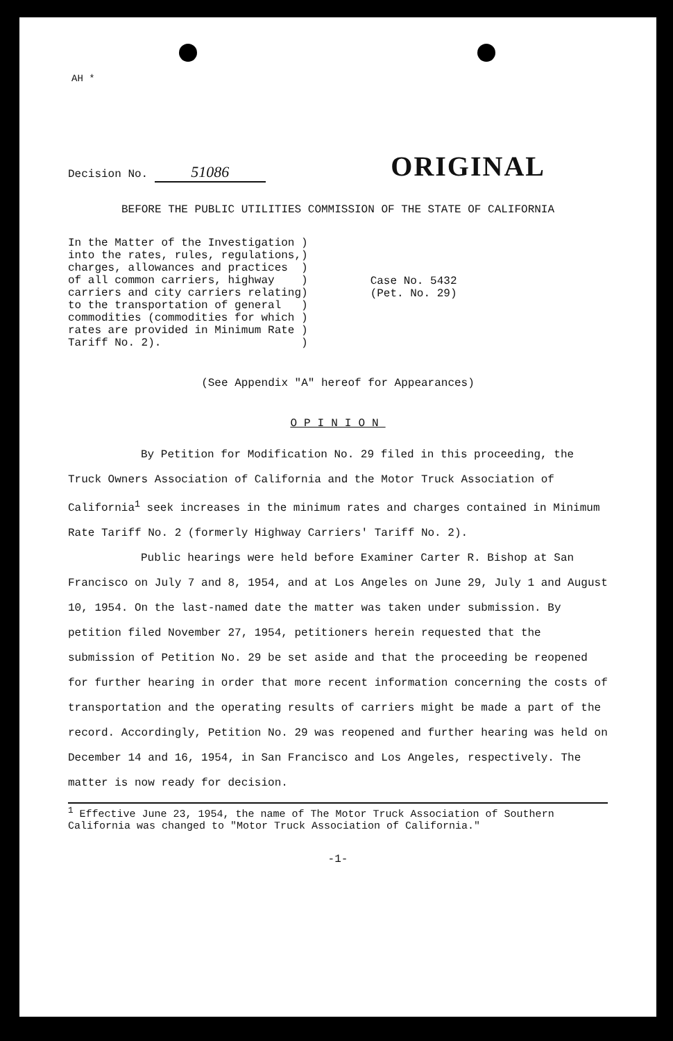AH *
Decision No. 51086
ORIGINAL
BEFORE THE PUBLIC UTILITIES COMMISSION OF THE STATE OF CALIFORNIA
In the Matter of the Investigation ) into the rates, rules, regulations,) charges, allowances and practices ) of all common carriers, highway ) carriers and city carriers relating) to the transportation of general ) commodities (commodities for which ) rates are provided in Minimum Rate ) Tariff No. 2). )
Case No. 5432
(Pet. No. 29)
(See Appendix "A" hereof for Appearances)
OPINION
By Petition for Modification No. 29 filed in this proceeding, the Truck Owners Association of California and the Motor Truck Association of California<sup>1</sup> seek increases in the minimum rates and charges contained in Minimum Rate Tariff No. 2 (formerly Highway Carriers' Tariff No. 2).
Public hearings were held before Examiner Carter R. Bishop at San Francisco on July 7 and 8, 1954, and at Los Angeles on June 29, July 1 and August 10, 1954. On the last-named date the matter was taken under submission. By petition filed November 27, 1954, petitioners herein requested that the submission of Petition No. 29 be set aside and that the proceeding be reopened for further hearing in order that more recent information concerning the costs of transportation and the operating results of carriers might be made a part of the record. Accordingly, Petition No. 29 was reopened and further hearing was held on December 14 and 16, 1954, in San Francisco and Los Angeles, respectively. The matter is now ready for decision.
<sup>1</sup> Effective June 23, 1954, the name of The Motor Truck Association of Southern California was changed to "Motor Truck Association of California."
-1-